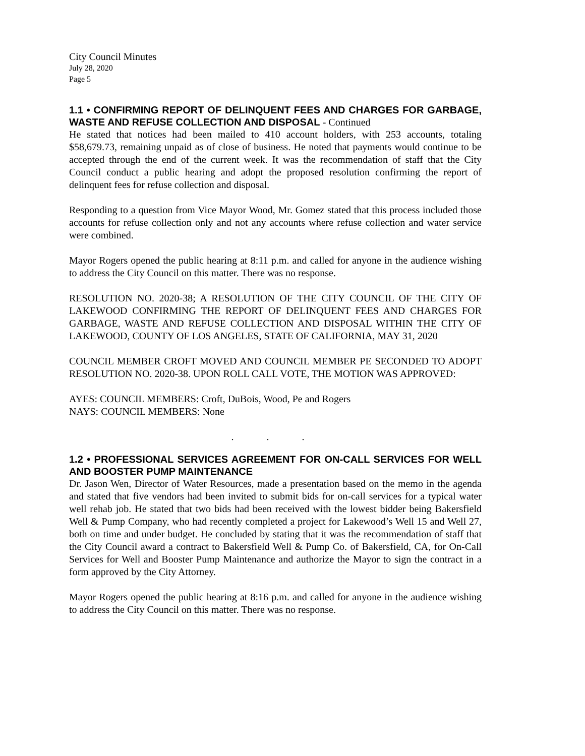City Council Minutes
July 28, 2020
Page 5
1.1 • CONFIRMING REPORT OF DELINQUENT FEES AND CHARGES FOR GARBAGE, WASTE AND REFUSE COLLECTION AND DISPOSAL - Continued
He stated that notices had been mailed to 410 account holders, with 253 accounts, totaling $58,679.73, remaining unpaid as of close of business. He noted that payments would continue to be accepted through the end of the current week. It was the recommendation of staff that the City Council conduct a public hearing and adopt the proposed resolution confirming the report of delinquent fees for refuse collection and disposal.
Responding to a question from Vice Mayor Wood, Mr. Gomez stated that this process included those accounts for refuse collection only and not any accounts where refuse collection and water service were combined.
Mayor Rogers opened the public hearing at 8:11 p.m. and called for anyone in the audience wishing to address the City Council on this matter. There was no response.
RESOLUTION NO. 2020-38; A RESOLUTION OF THE CITY COUNCIL OF THE CITY OF LAKEWOOD CONFIRMING THE REPORT OF DELINQUENT FEES AND CHARGES FOR GARBAGE, WASTE AND REFUSE COLLECTION AND DISPOSAL WITHIN THE CITY OF LAKEWOOD, COUNTY OF LOS ANGELES, STATE OF CALIFORNIA, MAY 31, 2020
COUNCIL MEMBER CROFT MOVED AND COUNCIL MEMBER PE SECONDED TO ADOPT RESOLUTION NO. 2020-38. UPON ROLL CALL VOTE, THE MOTION WAS APPROVED:
AYES: COUNCIL MEMBERS: Croft, DuBois, Wood, Pe and Rogers
NAYS: COUNCIL MEMBERS: None
. . .
1.2 • PROFESSIONAL SERVICES AGREEMENT FOR ON-CALL SERVICES FOR WELL AND BOOSTER PUMP MAINTENANCE
Dr. Jason Wen, Director of Water Resources, made a presentation based on the memo in the agenda and stated that five vendors had been invited to submit bids for on-call services for a typical water well rehab job. He stated that two bids had been received with the lowest bidder being Bakersfield Well & Pump Company, who had recently completed a project for Lakewood’s Well 15 and Well 27, both on time and under budget. He concluded by stating that it was the recommendation of staff that the City Council award a contract to Bakersfield Well & Pump Co. of Bakersfield, CA, for On-Call Services for Well and Booster Pump Maintenance and authorize the Mayor to sign the contract in a form approved by the City Attorney.
Mayor Rogers opened the public hearing at 8:16 p.m. and called for anyone in the audience wishing to address the City Council on this matter. There was no response.